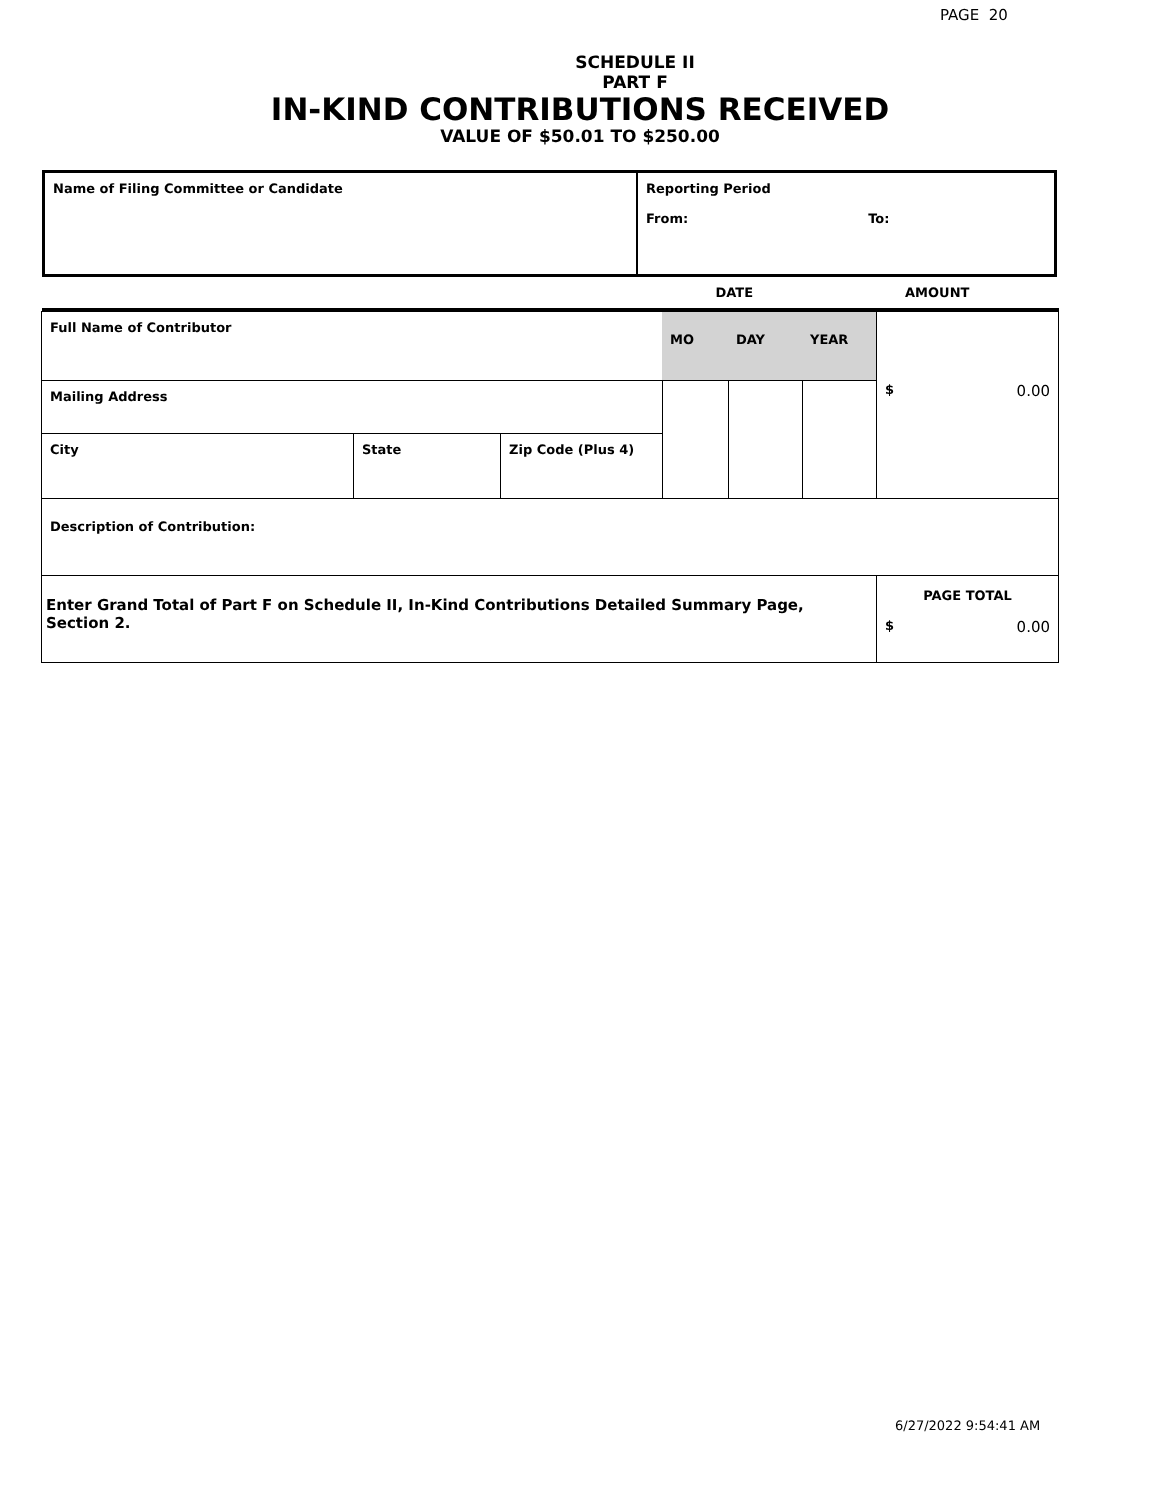PAGE 20
SCHEDULE II
PART F
IN-KIND CONTRIBUTIONS RECEIVED
VALUE OF $50.01 TO $250.00
| Name of Filing Committee or Candidate | Reporting Period From: To: |
| | DATE | AMOUNT |
| Full Name of Contributor | | | MO | DAY | YEAR | $ 0.00 |
| Mailing Address | | | | | | |
| City | State | Zip Code (Plus 4) | | | | |
| Description of Contribution: | | | | | | |
| Enter Grand Total of Part F on Schedule II, In-Kind Contributions Detailed Summary Page, Section 2. | | | | | | PAGE TOTAL $ 0.00 |
6/27/2022 9:54:41 AM